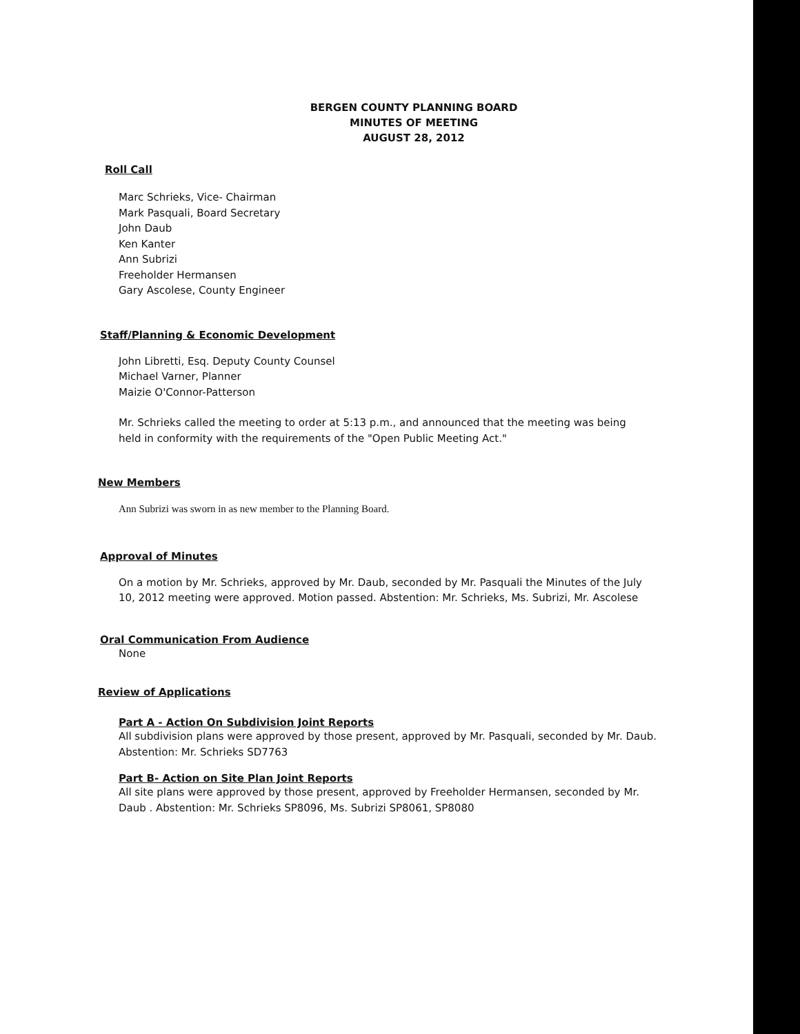BERGEN COUNTY PLANNING BOARD
MINUTES OF MEETING
AUGUST 28, 2012
Roll Call
Marc Schrieks, Vice- Chairman
Mark Pasquali, Board Secretary
John Daub
Ken Kanter
Ann Subrizi
Freeholder Hermansen
Gary Ascolese, County Engineer
Staff/Planning & Economic Development
John Libretti, Esq. Deputy County Counsel
Michael Varner, Planner
Maizie O'Connor-Patterson
Mr. Schrieks called the meeting to order at 5:13 p.m., and announced that the meeting was being held in conformity with the requirements of the "Open Public Meeting Act."
New Members
Ann Subrizi was sworn in as new member to the Planning Board.
Approval of Minutes
On a motion by Mr. Schrieks, approved by Mr. Daub, seconded by Mr. Pasquali the Minutes of the July 10, 2012 meeting were approved. Motion passed. Abstention: Mr. Schrieks, Ms. Subrizi, Mr. Ascolese
Oral Communication From Audience
None
Review of Applications
Part A - Action On Subdivision Joint Reports
All subdivision plans were approved by those present, approved by Mr. Pasquali, seconded by Mr. Daub. Abstention: Mr. Schrieks SD7763
Part B- Action on Site Plan Joint Reports
All site plans were approved by those present, approved by Freeholder Hermansen, seconded by Mr. Daub . Abstention: Mr. Schrieks SP8096, Ms. Subrizi SP8061, SP8080